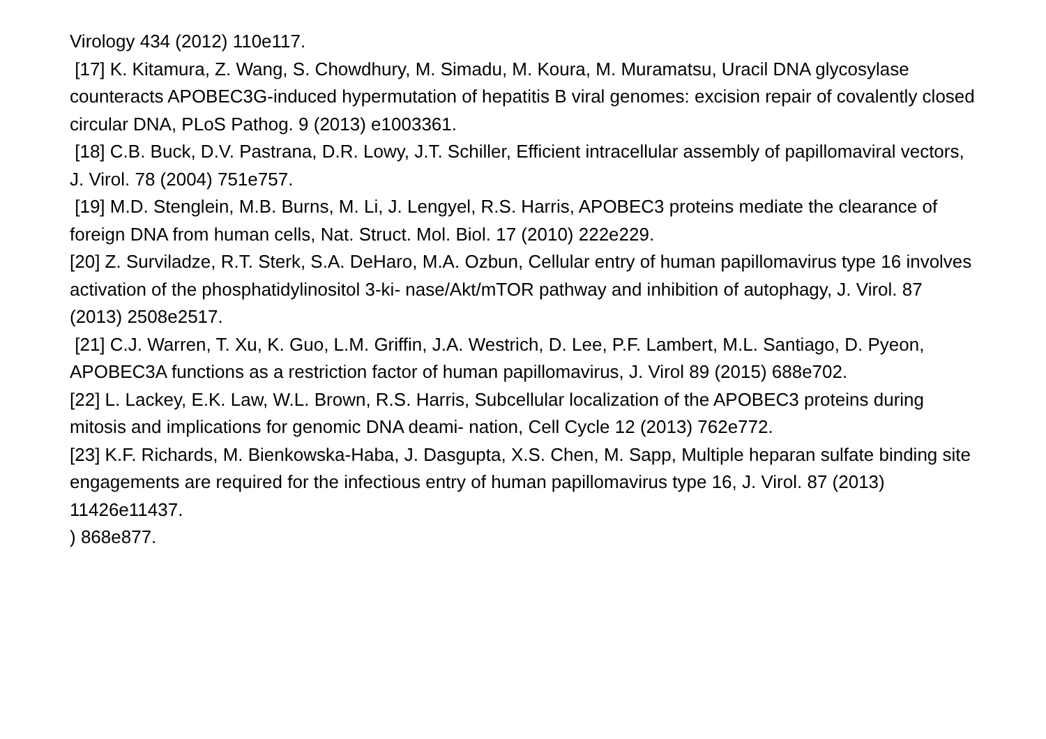Virology 434 (2012) 110e117.
[17] K. Kitamura, Z. Wang, S. Chowdhury, M. Simadu, M. Koura, M. Muramatsu, Uracil DNA glycosylase counteracts APOBEC3G-induced hypermutation of hepatitis B viral genomes: excision repair of covalently closed circular DNA, PLoS Pathog. 9 (2013) e1003361.
[18] C.B. Buck, D.V. Pastrana, D.R. Lowy, J.T. Schiller, Efficient intracellular assembly of papillomaviral vectors, J. Virol. 78 (2004) 751e757.
[19] M.D. Stenglein, M.B. Burns, M. Li, J. Lengyel, R.S. Harris, APOBEC3 proteins mediate the clearance of foreign DNA from human cells, Nat. Struct. Mol. Biol. 17 (2010) 222e229.
[20] Z. Surviladze, R.T. Sterk, S.A. DeHaro, M.A. Ozbun, Cellular entry of human papillomavirus type 16 involves activation of the phosphatidylinositol 3-ki- nase/Akt/mTOR pathway and inhibition of autophagy, J. Virol. 87 (2013) 2508e2517.
[21] C.J. Warren, T. Xu, K. Guo, L.M. Griffin, J.A. Westrich, D. Lee, P.F. Lambert, M.L. Santiago, D. Pyeon, APOBEC3A functions as a restriction factor of human papillomavirus, J. Virol 89 (2015) 688e702.
[22] L. Lackey, E.K. Law, W.L. Brown, R.S. Harris, Subcellular localization of the APOBEC3 proteins during mitosis and implications for genomic DNA deami- nation, Cell Cycle 12 (2013) 762e772.
[23] K.F. Richards, M. Bienkowska-Haba, J. Dasgupta, X.S. Chen, M. Sapp, Multiple heparan sulfate binding site engagements are required for the infectious entry of human papillomavirus type 16, J. Virol. 87 (2013) 11426e11437.
) 868e877.